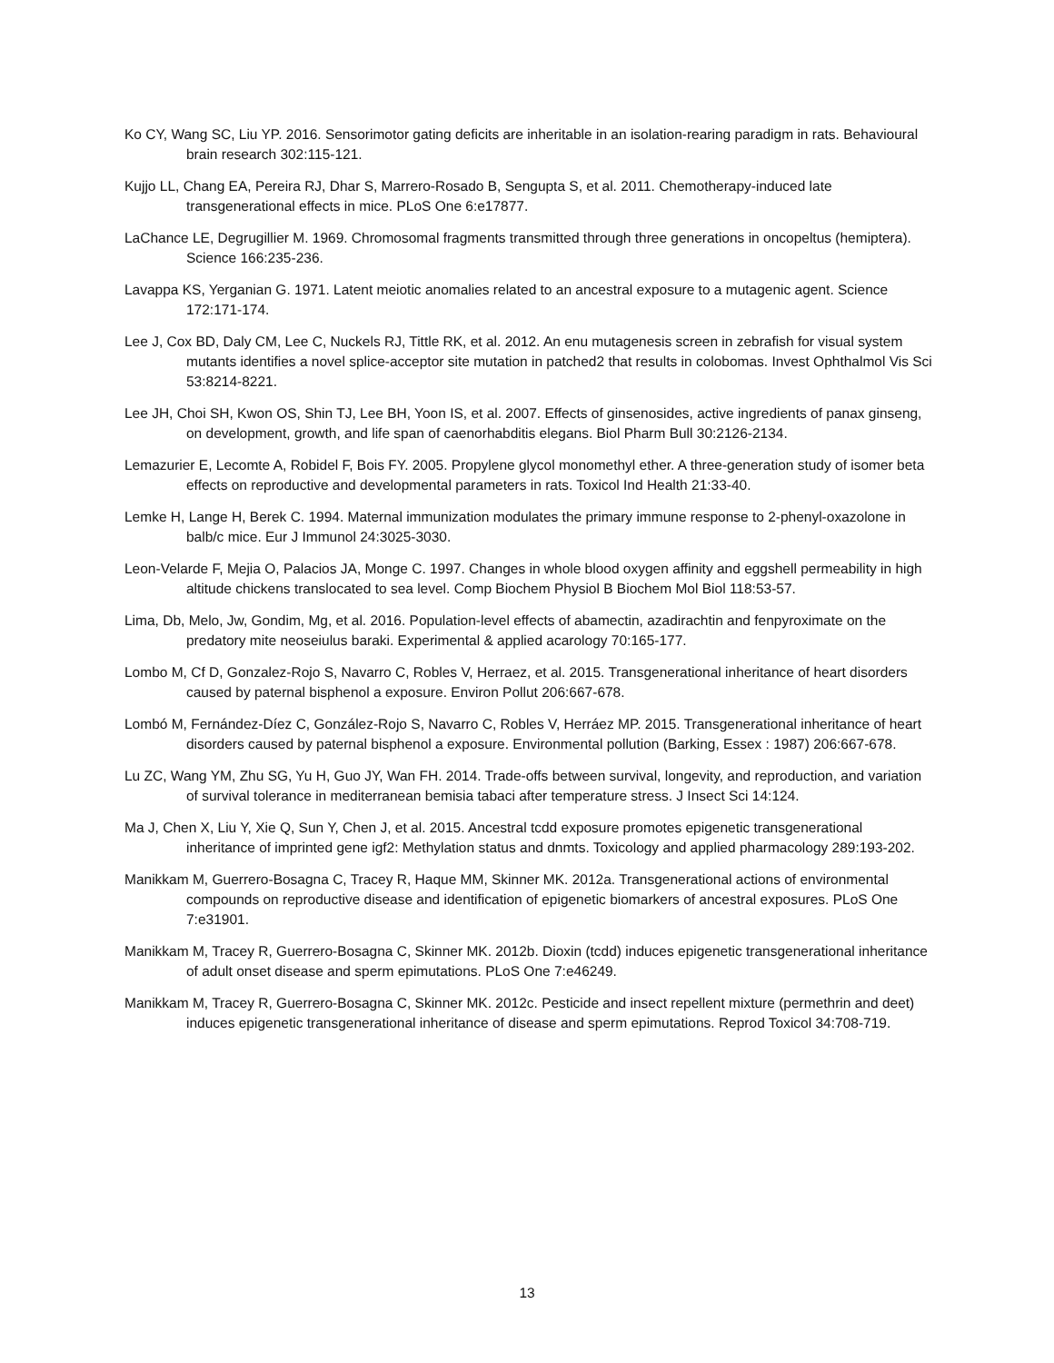Ko CY, Wang SC, Liu YP. 2016. Sensorimotor gating deficits are inheritable in an isolation-rearing paradigm in rats. Behavioural brain research 302:115-121.
Kujjo LL, Chang EA, Pereira RJ, Dhar S, Marrero-Rosado B, Sengupta S, et al. 2011. Chemotherapy-induced late transgenerational effects in mice. PLoS One 6:e17877.
LaChance LE, Degrugillier M. 1969. Chromosomal fragments transmitted through three generations in oncopeltus (hemiptera). Science 166:235-236.
Lavappa KS, Yerganian G. 1971. Latent meiotic anomalies related to an ancestral exposure to a mutagenic agent. Science 172:171-174.
Lee J, Cox BD, Daly CM, Lee C, Nuckels RJ, Tittle RK, et al. 2012. An enu mutagenesis screen in zebrafish for visual system mutants identifies a novel splice-acceptor site mutation in patched2 that results in colobomas. Invest Ophthalmol Vis Sci 53:8214-8221.
Lee JH, Choi SH, Kwon OS, Shin TJ, Lee BH, Yoon IS, et al. 2007. Effects of ginsenosides, active ingredients of panax ginseng, on development, growth, and life span of caenorhabditis elegans. Biol Pharm Bull 30:2126-2134.
Lemazurier E, Lecomte A, Robidel F, Bois FY. 2005. Propylene glycol monomethyl ether. A three-generation study of isomer beta effects on reproductive and developmental parameters in rats. Toxicol Ind Health 21:33-40.
Lemke H, Lange H, Berek C. 1994. Maternal immunization modulates the primary immune response to 2-phenyl-oxazolone in balb/c mice. Eur J Immunol 24:3025-3030.
Leon-Velarde F, Mejia O, Palacios JA, Monge C. 1997. Changes in whole blood oxygen affinity and eggshell permeability in high altitude chickens translocated to sea level. Comp Biochem Physiol B Biochem Mol Biol 118:53-57.
Lima, Db, Melo, Jw, Gondim, Mg, et al. 2016. Population-level effects of abamectin, azadirachtin and fenpyroximate on the predatory mite neoseiulus baraki. Experimental & applied acarology 70:165-177.
Lombo M, Cf D, Gonzalez-Rojo S, Navarro C, Robles V, Herraez, et al. 2015. Transgenerational inheritance of heart disorders caused by paternal bisphenol a exposure. Environ Pollut 206:667-678.
Lombó M, Fernández-Díez C, González-Rojo S, Navarro C, Robles V, Herráez MP. 2015. Transgenerational inheritance of heart disorders caused by paternal bisphenol a exposure. Environmental pollution (Barking, Essex : 1987) 206:667-678.
Lu ZC, Wang YM, Zhu SG, Yu H, Guo JY, Wan FH. 2014. Trade-offs between survival, longevity, and reproduction, and variation of survival tolerance in mediterranean bemisia tabaci after temperature stress. J Insect Sci 14:124.
Ma J, Chen X, Liu Y, Xie Q, Sun Y, Chen J, et al. 2015. Ancestral tcdd exposure promotes epigenetic transgenerational inheritance of imprinted gene igf2: Methylation status and dnmts. Toxicology and applied pharmacology 289:193-202.
Manikkam M, Guerrero-Bosagna C, Tracey R, Haque MM, Skinner MK. 2012a. Transgenerational actions of environmental compounds on reproductive disease and identification of epigenetic biomarkers of ancestral exposures. PLoS One 7:e31901.
Manikkam M, Tracey R, Guerrero-Bosagna C, Skinner MK. 2012b. Dioxin (tcdd) induces epigenetic transgenerational inheritance of adult onset disease and sperm epimutations. PLoS One 7:e46249.
Manikkam M, Tracey R, Guerrero-Bosagna C, Skinner MK. 2012c. Pesticide and insect repellent mixture (permethrin and deet) induces epigenetic transgenerational inheritance of disease and sperm epimutations. Reprod Toxicol 34:708-719.
13